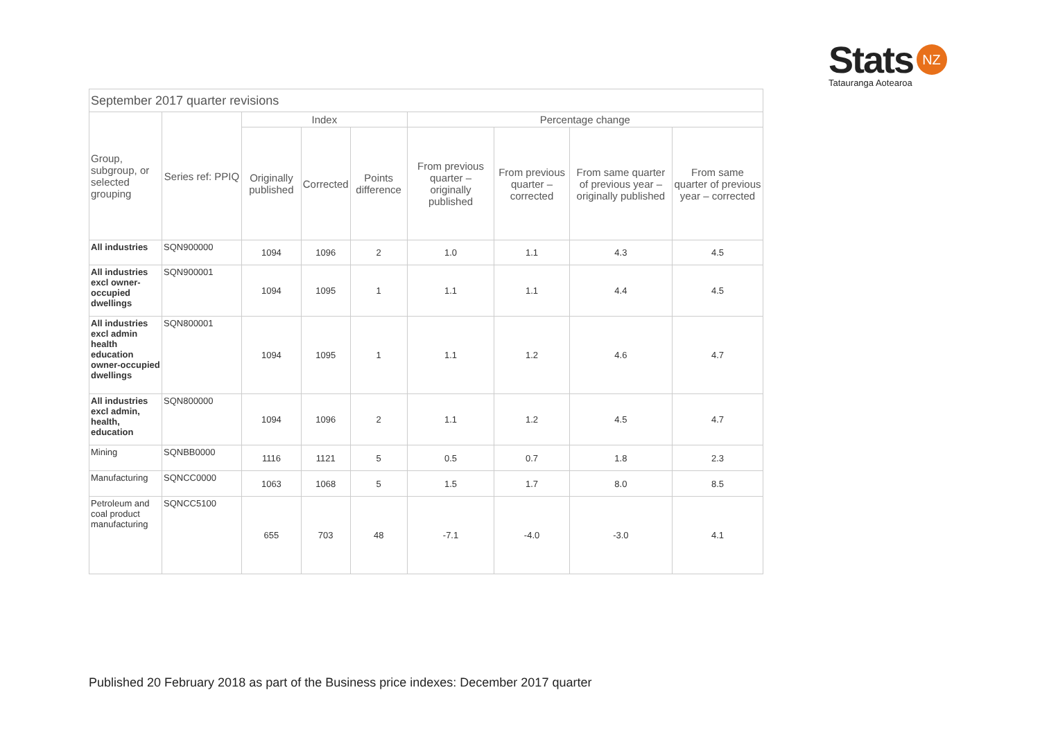Stats NZ
Tatauranga Aotearoa
| September 2017 quarter revisions | | | | | | | | |
| --- | --- | --- | --- | --- | --- | --- | --- | --- |
| Group, subgroup, or selected grouping | Series ref: PPIQ | Index | | | Percentage change | | | |
| | | Originally published | Corrected | Points difference | From previous quarter – originally published | From previous quarter – corrected | From same quarter of previous year – originally published | From same quarter of previous year – corrected |
| All industries | SQN900000 | 1094 | 1096 | 2 | 1.0 | 1.1 | 4.3 | 4.5 |
| All industries excl owner-occupied dwellings | SQN900001 | 1094 | 1095 | 1 | 1.1 | 1.1 | 4.4 | 4.5 |
| All industries excl admin health education owner-occupied dwellings | SQN800001 | 1094 | 1095 | 1 | 1.1 | 1.2 | 4.6 | 4.7 |
| All industries excl admin, health, education | SQN800000 | 1094 | 1096 | 2 | 1.1 | 1.2 | 4.5 | 4.7 |
| Mining | SQNBB0000 | 1116 | 1121 | 5 | 0.5 | 0.7 | 1.8 | 2.3 |
| Manufacturing | SQNCC0000 | 1063 | 1068 | 5 | 1.5 | 1.7 | 8.0 | 8.5 |
| Petroleum and coal product manufacturing | SQNCC5100 | 655 | 703 | 48 | -7.1 | -4.0 | -3.0 | 4.1 |
Published 20 February 2018 as part of the Business price indexes: December 2017 quarter